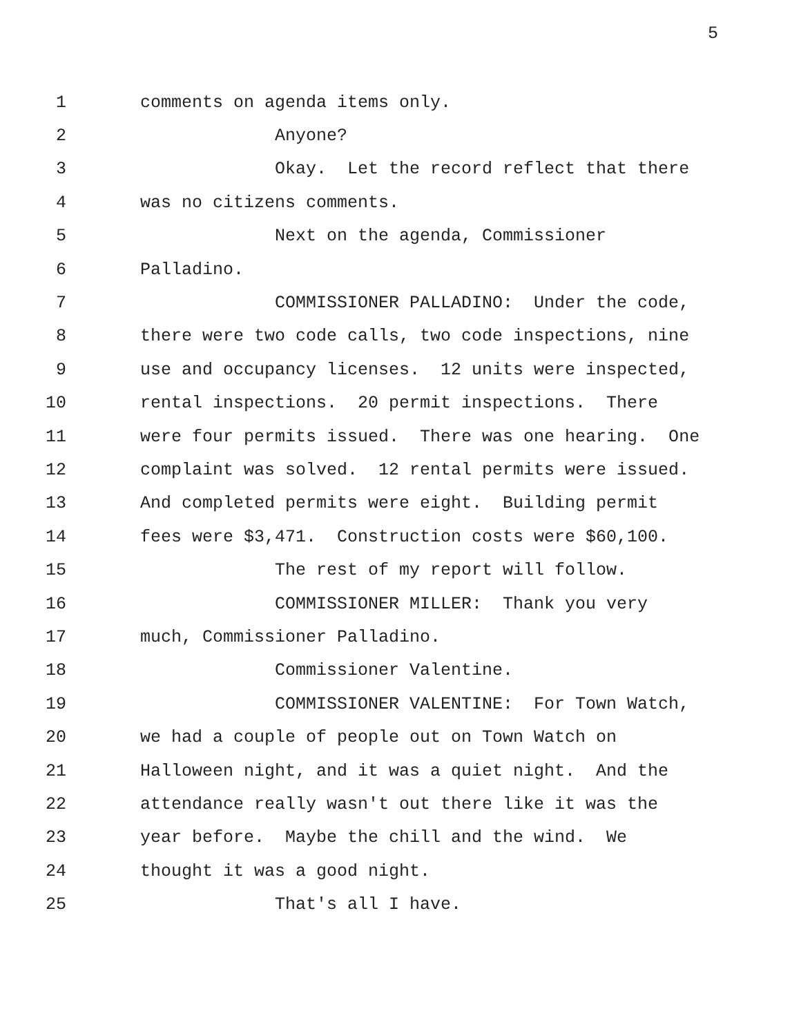5
1 comments on agenda items only.
2 Anyone?
3 Okay. Let the record reflect that there
4 was no citizens comments.
5 Next on the agenda, Commissioner
6 Palladino.
7 COMMISSIONER PALLADINO: Under the code,
8 there were two code calls, two code inspections, nine
9 use and occupancy licenses. 12 units were inspected,
10 rental inspections. 20 permit inspections. There
11 were four permits issued. There was one hearing. One
12 complaint was solved. 12 rental permits were issued.
13 And completed permits were eight. Building permit
14 fees were $3,471. Construction costs were $60,100.
15 The rest of my report will follow.
16 COMMISSIONER MILLER: Thank you very
17 much, Commissioner Palladino.
18 Commissioner Valentine.
19 COMMISSIONER VALENTINE: For Town Watch,
20 we had a couple of people out on Town Watch on
21 Halloween night, and it was a quiet night. And the
22 attendance really wasn't out there like it was the
23 year before. Maybe the chill and the wind. We
24 thought it was a good night.
25 That's all I have.